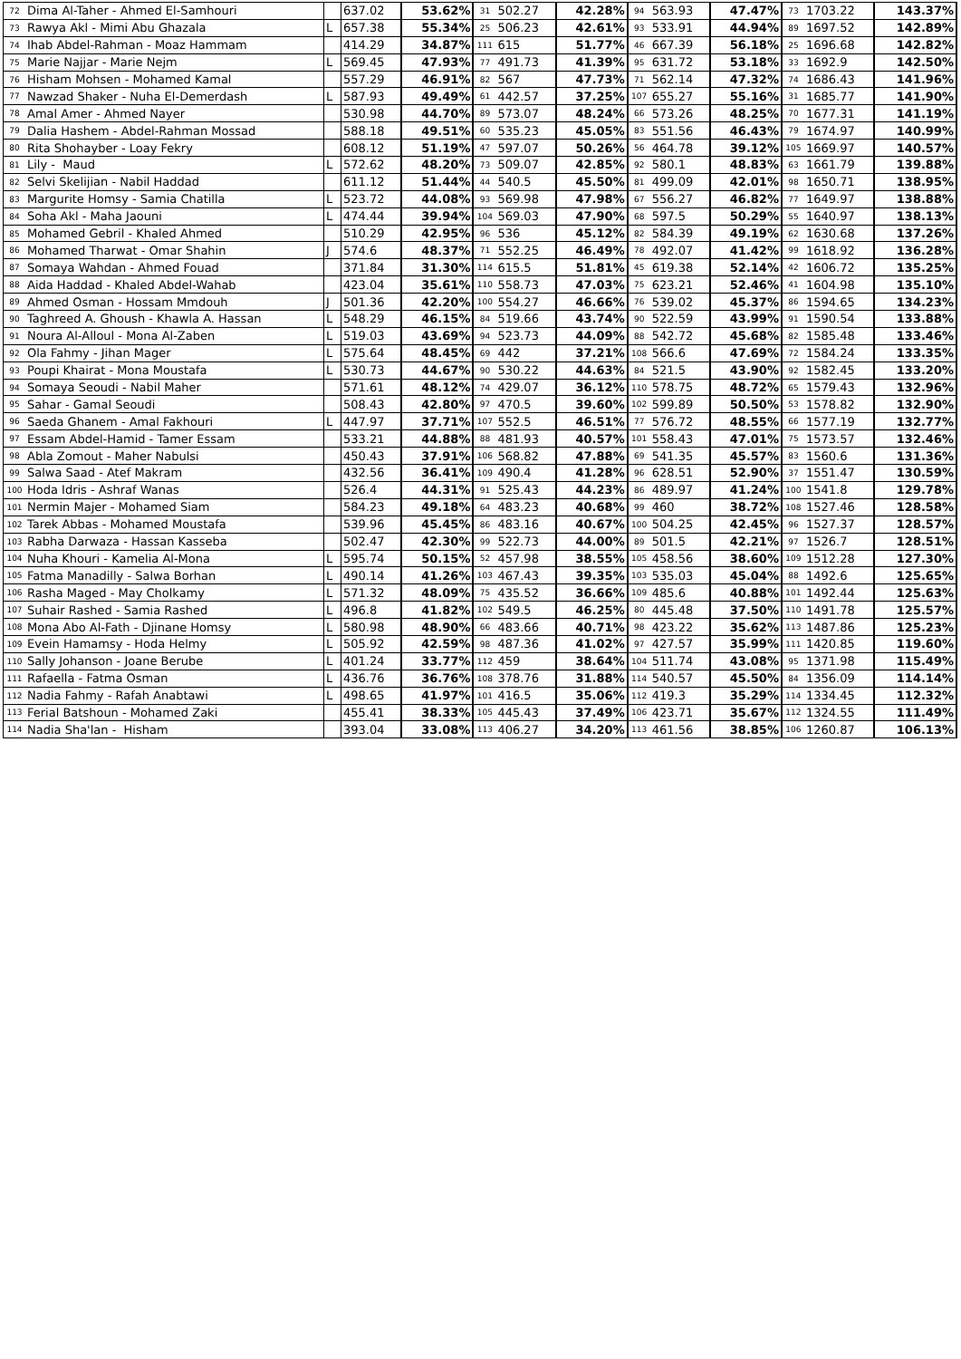| 72 | Dima Al-Taher - Ahmed El-Samhouri | | 637.02 | 53.62% | 31 | 502.27 | 42.28% | 94 | 563.93 | 47.47% | 73 | 1703.22 | 143.37% |
| 73 | Rawya Akl - Mimi Abu Ghazala | L | 657.38 | 55.34% | 25 | 506.23 | 42.61% | 93 | 533.91 | 44.94% | 89 | 1697.52 | 142.89% |
| 74 | Ihab Abdel-Rahman - Moaz Hammam | | 414.29 | 34.87% | 111 | 615 | 51.77% | 46 | 667.39 | 56.18% | 25 | 1696.68 | 142.82% |
| 75 | Marie Najjar - Marie Nejm | L | 569.45 | 47.93% | 77 | 491.73 | 41.39% | 95 | 631.72 | 53.18% | 33 | 1692.9 | 142.50% |
| 76 | Hisham Mohsen - Mohamed Kamal | | 557.29 | 46.91% | 82 | 567 | 47.73% | 71 | 562.14 | 47.32% | 74 | 1686.43 | 141.96% |
| 77 | Nawzad Shaker - Nuha El-Demerdash | L | 587.93 | 49.49% | 61 | 442.57 | 37.25% | 107 | 655.27 | 55.16% | 31 | 1685.77 | 141.90% |
| 78 | Amal Amer - Ahmed Nayer | | 530.98 | 44.70% | 89 | 573.07 | 48.24% | 66 | 573.26 | 48.25% | 70 | 1677.31 | 141.19% |
| 79 | Dalia Hashem - Abdel-Rahman Mossad | | 588.18 | 49.51% | 60 | 535.23 | 45.05% | 83 | 551.56 | 46.43% | 79 | 1674.97 | 140.99% |
| 80 | Rita Shohayber - Loay Fekry | | 608.12 | 51.19% | 47 | 597.07 | 50.26% | 56 | 464.78 | 39.12% | 105 | 1669.97 | 140.57% |
| 81 | Lily - Maud | L | 572.62 | 48.20% | 73 | 509.07 | 42.85% | 92 | 580.1 | 48.83% | 63 | 1661.79 | 139.88% |
| 82 | Selvi Skelijian - Nabil Haddad | | 611.12 | 51.44% | 44 | 540.5 | 45.50% | 81 | 499.09 | 42.01% | 98 | 1650.71 | 138.95% |
| 83 | Margurite Homsy - Samia Chatilla | L | 523.72 | 44.08% | 93 | 569.98 | 47.98% | 67 | 556.27 | 46.82% | 77 | 1649.97 | 138.88% |
| 84 | Soha Akl - Maha Jaouni | L | 474.44 | 39.94% | 104 | 569.03 | 47.90% | 68 | 597.5 | 50.29% | 55 | 1640.97 | 138.13% |
| 85 | Mohamed Gebril - Khaled Ahmed | | 510.29 | 42.95% | 96 | 536 | 45.12% | 82 | 584.39 | 49.19% | 62 | 1630.68 | 137.26% |
| 86 | Mohamed Tharwat - Omar Shahin | J | 574.6 | 48.37% | 71 | 552.25 | 46.49% | 78 | 492.07 | 41.42% | 99 | 1618.92 | 136.28% |
| 87 | Somaya Wahdan - Ahmed Fouad | | 371.84 | 31.30% | 114 | 615.5 | 51.81% | 45 | 619.38 | 52.14% | 42 | 1606.72 | 135.25% |
| 88 | Aida Haddad - Khaled Abdel-Wahab | | 423.04 | 35.61% | 110 | 558.73 | 47.03% | 75 | 623.21 | 52.46% | 41 | 1604.98 | 135.10% |
| 89 | Ahmed Osman - Hossam Mmdouh | J | 501.36 | 42.20% | 100 | 554.27 | 46.66% | 76 | 539.02 | 45.37% | 86 | 1594.65 | 134.23% |
| 90 | Taghreed A. Ghoush - Khawla A. Hassan | L | 548.29 | 46.15% | 84 | 519.66 | 43.74% | 90 | 522.59 | 43.99% | 91 | 1590.54 | 133.88% |
| 91 | Noura Al-Alloul - Mona Al-Zaben | L | 519.03 | 43.69% | 94 | 523.73 | 44.09% | 88 | 542.72 | 45.68% | 82 | 1585.48 | 133.46% |
| 92 | Ola Fahmy - Jihan Mager | L | 575.64 | 48.45% | 69 | 442 | 37.21% | 108 | 566.6 | 47.69% | 72 | 1584.24 | 133.35% |
| 93 | Poupi Khairat - Mona Moustafa | L | 530.73 | 44.67% | 90 | 530.22 | 44.63% | 84 | 521.5 | 43.90% | 92 | 1582.45 | 133.20% |
| 94 | Somaya Seoudi - Nabil Maher | | 571.61 | 48.12% | 74 | 429.07 | 36.12% | 110 | 578.75 | 48.72% | 65 | 1579.43 | 132.96% |
| 95 | Sahar - Gamal Seoudi | | 508.43 | 42.80% | 97 | 470.5 | 39.60% | 102 | 599.89 | 50.50% | 53 | 1578.82 | 132.90% |
| 96 | Saeda Ghanem - Amal Fakhouri | L | 447.97 | 37.71% | 107 | 552.5 | 46.51% | 77 | 576.72 | 48.55% | 66 | 1577.19 | 132.77% |
| 97 | Essam Abdel-Hamid - Tamer Essam | | 533.21 | 44.88% | 88 | 481.93 | 40.57% | 101 | 558.43 | 47.01% | 75 | 1573.57 | 132.46% |
| 98 | Abla Zomout - Maher Nabulsi | | 450.43 | 37.91% | 106 | 568.82 | 47.88% | 69 | 541.35 | 45.57% | 83 | 1560.6 | 131.36% |
| 99 | Salwa Saad - Atef Makram | | 432.56 | 36.41% | 109 | 490.4 | 41.28% | 96 | 628.51 | 52.90% | 37 | 1551.47 | 130.59% |
| 100 | Hoda Idris - Ashraf Wanas | | 526.4 | 44.31% | 91 | 525.43 | 44.23% | 86 | 489.97 | 41.24% | 100 | 1541.8 | 129.78% |
| 101 | Nermin Majer - Mohamed Siam | | 584.23 | 49.18% | 64 | 483.23 | 40.68% | 99 | 460 | 38.72% | 108 | 1527.46 | 128.58% |
| 102 | Tarek Abbas - Mohamed Moustafa | | 539.96 | 45.45% | 86 | 483.16 | 40.67% | 100 | 504.25 | 42.45% | 96 | 1527.37 | 128.57% |
| 103 | Rabha Darwaza - Hassan Kasseba | | 502.47 | 42.30% | 99 | 522.73 | 44.00% | 89 | 501.5 | 42.21% | 97 | 1526.7 | 128.51% |
| 104 | Nuha Khouri - Kamelia Al-Mona | L | 595.74 | 50.15% | 52 | 457.98 | 38.55% | 105 | 458.56 | 38.60% | 109 | 1512.28 | 127.30% |
| 105 | Fatma Manadilly - Salwa Borhan | L | 490.14 | 41.26% | 103 | 467.43 | 39.35% | 103 | 535.03 | 45.04% | 88 | 1492.6 | 125.65% |
| 106 | Rasha Maged - May Cholkamy | L | 571.32 | 48.09% | 75 | 435.52 | 36.66% | 109 | 485.6 | 40.88% | 101 | 1492.44 | 125.63% |
| 107 | Suhair Rashed - Samia Rashed | L | 496.8 | 41.82% | 102 | 549.5 | 46.25% | 80 | 445.48 | 37.50% | 110 | 1491.78 | 125.57% |
| 108 | Mona Abo Al-Fath - Djinane Homsy | L | 580.98 | 48.90% | 66 | 483.66 | 40.71% | 98 | 423.22 | 35.62% | 113 | 1487.86 | 125.23% |
| 109 | Evein Hamamsy - Hoda Helmy | L | 505.92 | 42.59% | 98 | 487.36 | 41.02% | 97 | 427.57 | 35.99% | 111 | 1420.85 | 119.60% |
| 110 | Sally Johanson - Joane Berube | L | 401.24 | 33.77% | 112 | 459 | 38.64% | 104 | 511.74 | 43.08% | 95 | 1371.98 | 115.49% |
| 111 | Rafaella - Fatma Osman | L | 436.76 | 36.76% | 108 | 378.76 | 31.88% | 114 | 540.57 | 45.50% | 84 | 1356.09 | 114.14% |
| 112 | Nadia Fahmy - Rafah Anabtawi | L | 498.65 | 41.97% | 101 | 416.5 | 35.06% | 112 | 419.3 | 35.29% | 114 | 1334.45 | 112.32% |
| 113 | Ferial Batshoun - Mohamed Zaki | | 455.41 | 38.33% | 105 | 445.43 | 37.49% | 106 | 423.71 | 35.67% | 112 | 1324.55 | 111.49% |
| 114 | Nadia Sha'lan - Hisham | | 393.04 | 33.08% | 113 | 406.27 | 34.20% | 113 | 461.56 | 38.85% | 106 | 1260.87 | 106.13% |